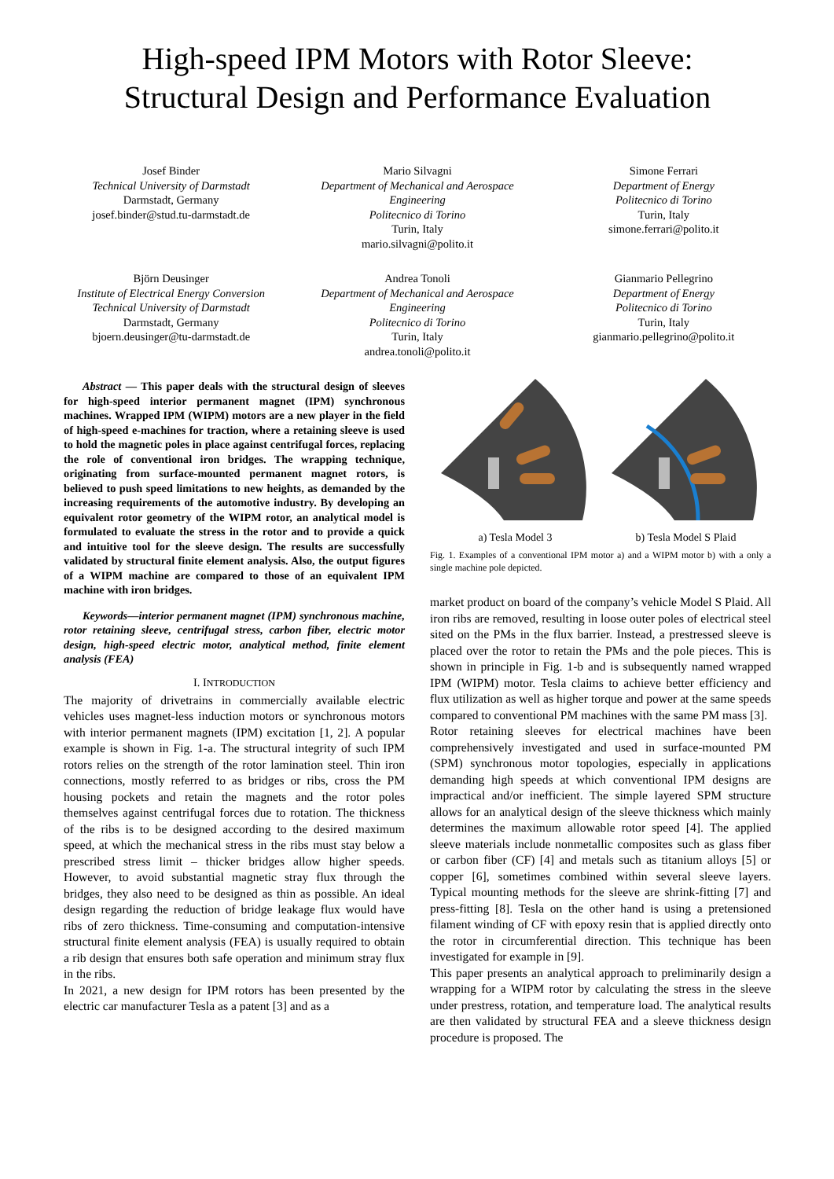High-speed IPM Motors with Rotor Sleeve:
Structural Design and Performance Evaluation
Josef Binder
Technical University of Darmstadt
Darmstadt, Germany
josef.binder@stud.tu-darmstadt.de
Mario Silvagni
Department of Mechanical and Aerospace Engineering
Politecnico di Torino
Turin, Italy
mario.silvagni@polito.it
Simone Ferrari
Department of Energy
Politecnico di Torino
Turin, Italy
simone.ferrari@polito.it
Björn Deusinger
Institute of Electrical Energy Conversion
Technical University of Darmstadt
Darmstadt, Germany
bjoern.deusinger@tu-darmstadt.de
Andrea Tonoli
Department of Mechanical and Aerospace Engineering
Politecnico di Torino
Turin, Italy
andrea.tonoli@polito.it
Gianmario Pellegrino
Department of Energy
Politecnico di Torino
Turin, Italy
gianmario.pellegrino@polito.it
Abstract — This paper deals with the structural design of sleeves for high-speed interior permanent magnet (IPM) synchronous machines. Wrapped IPM (WIPM) motors are a new player in the field of high-speed e-machines for traction, where a retaining sleeve is used to hold the magnetic poles in place against centrifugal forces, replacing the role of conventional iron bridges. The wrapping technique, originating from surface-mounted permanent magnet rotors, is believed to push speed limitations to new heights, as demanded by the increasing requirements of the automotive industry. By developing an equivalent rotor geometry of the WIPM rotor, an analytical model is formulated to evaluate the stress in the rotor and to provide a quick and intuitive tool for the sleeve design. The results are successfully validated by structural finite element analysis. Also, the output figures of a WIPM machine are compared to those of an equivalent IPM machine with iron bridges.
Keywords—interior permanent magnet (IPM) synchronous machine, rotor retaining sleeve, centrifugal stress, carbon fiber, electric motor design, high-speed electric motor, analytical method, finite element analysis (FEA)
I. INTRODUCTION
The majority of drivetrains in commercially available electric vehicles uses magnet-less induction motors or synchronous motors with interior permanent magnets (IPM) excitation [1, 2]. A popular example is shown in Fig. 1-a. The structural integrity of such IPM rotors relies on the strength of the rotor lamination steel. Thin iron connections, mostly referred to as bridges or ribs, cross the PM housing pockets and retain the magnets and the rotor poles themselves against centrifugal forces due to rotation. The thickness of the ribs is to be designed according to the desired maximum speed, at which the mechanical stress in the ribs must stay below a prescribed stress limit – thicker bridges allow higher speeds. However, to avoid substantial magnetic stray flux through the bridges, they also need to be designed as thin as possible. An ideal design regarding the reduction of bridge leakage flux would have ribs of zero thickness. Time-consuming and computation-intensive structural finite element analysis (FEA) is usually required to obtain a rib design that ensures both safe operation and minimum stray flux in the ribs.
In 2021, a new design for IPM rotors has been presented by the electric car manufacturer Tesla as a patent [3] and as a
a) Tesla Model 3
b) Tesla Model S Plaid
Fig. 1. Examples of a conventional IPM motor a) and a WIPM motor b) with a only a single machine pole depicted.
market product on board of the company’s vehicle Model S Plaid. All iron ribs are removed, resulting in loose outer poles of electrical steel sited on the PMs in the flux barrier. Instead, a prestressed sleeve is placed over the rotor to retain the PMs and the pole pieces. This is shown in principle in Fig. 1-b and is subsequently named wrapped IPM (WIPM) motor. Tesla claims to achieve better efficiency and flux utilization as well as higher torque and power at the same speeds compared to conventional PM machines with the same PM mass [3].
Rotor retaining sleeves for electrical machines have been comprehensively investigated and used in surface-mounted PM (SPM) synchronous motor topologies, especially in applications demanding high speeds at which conventional IPM designs are impractical and/or inefficient. The simple layered SPM structure allows for an analytical design of the sleeve thickness which mainly determines the maximum allowable rotor speed [4]. The applied sleeve materials include nonmetallic composites such as glass fiber or carbon fiber (CF) [4] and metals such as titanium alloys [5] or copper [6], sometimes combined within several sleeve layers. Typical mounting methods for the sleeve are shrink-fitting [7] and press-fitting [8]. Tesla on the other hand is using a pretensioned filament winding of CF with epoxy resin that is applied directly onto the rotor in circumferential direction. This technique has been investigated for example in [9].
This paper presents an analytical approach to preliminarily design a wrapping for a WIPM rotor by calculating the stress in the sleeve under prestress, rotation, and temperature load. The analytical results are then validated by structural FEA and a sleeve thickness design procedure is proposed. The